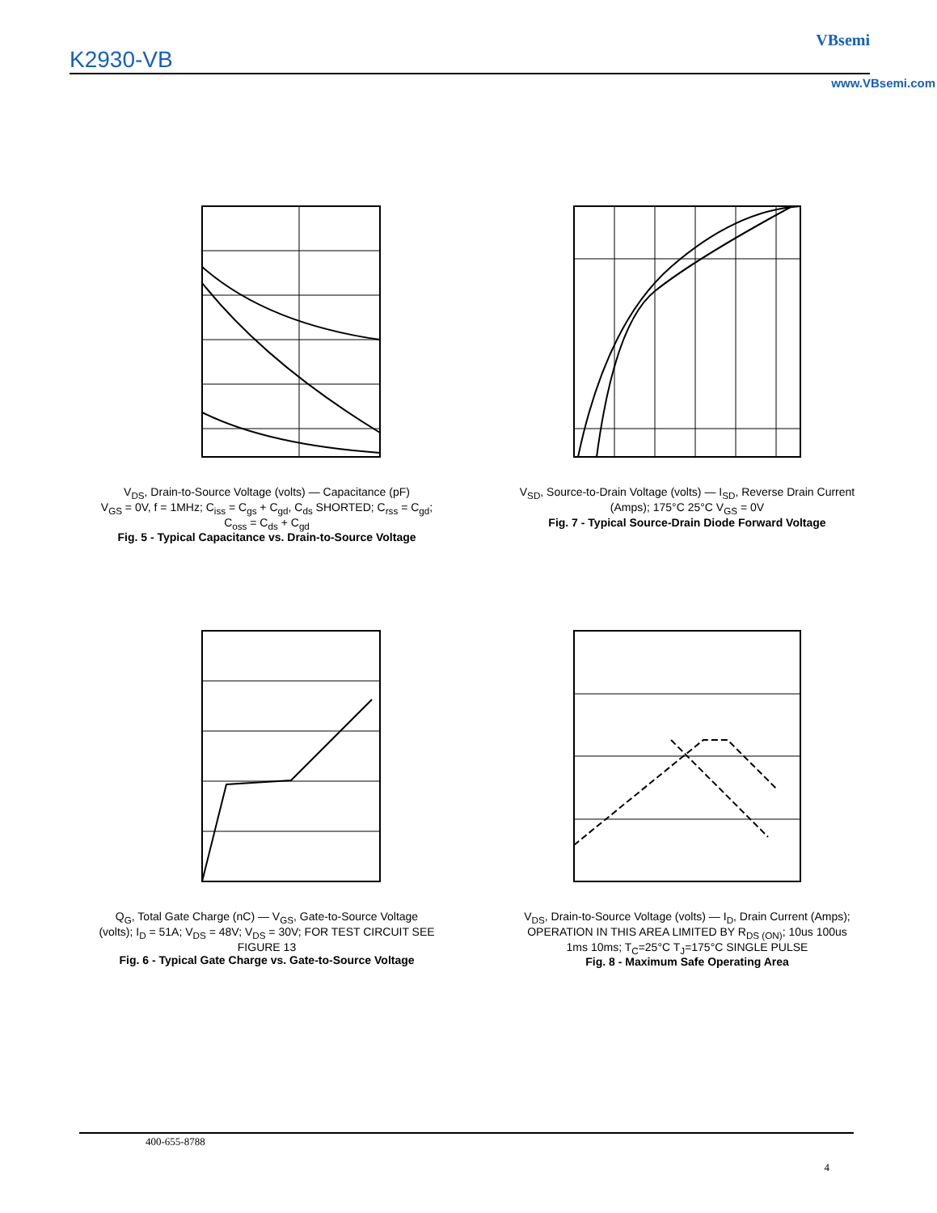K2930-VB
VBsemi
www.VBsemi.com
V<sub>DS</sub>, Drain-to-Source Voltage (volts) — Capacitance (pF)
V<sub>GS</sub> = 0V, f = 1MHz; C<sub>iss</sub> = C<sub>gs</sub> + C<sub>gd</sub>, C<sub>ds</sub> SHORTED; C<sub>rss</sub> = C<sub>gd</sub>; C<sub>oss</sub> = C<sub>ds</sub> + C<sub>gd</sub>
Fig. 5 - Typical Capacitance vs. Drain-to-Source Voltage
V<sub>SD</sub>, Source-to-Drain Voltage (volts) — I<sub>SD</sub>, Reverse Drain Current (Amps); 175°C 25°C V<sub>GS</sub> = 0V
Fig. 7 - Typical Source-Drain Diode Forward Voltage
Q<sub>G</sub>, Total Gate Charge (nC) — V<sub>GS</sub>, Gate-to-Source Voltage (volts); I<sub>D</sub> = 51A; V<sub>DS</sub> = 48V; V<sub>DS</sub> = 30V; FOR TEST CIRCUIT SEE FIGURE 13
Fig. 6 - Typical Gate Charge vs. Gate-to-Source Voltage
V<sub>DS</sub>, Drain-to-Source Voltage (volts) — I<sub>D</sub>, Drain Current (Amps); OPERATION IN THIS AREA LIMITED BY R<sub>DS (ON)</sub>; 10us 100us 1ms 10ms; T<sub>C</sub>=25°C T<sub>J</sub>=175°C SINGLE PULSE
Fig. 8 - Maximum Safe Operating Area
400-655-8788
4